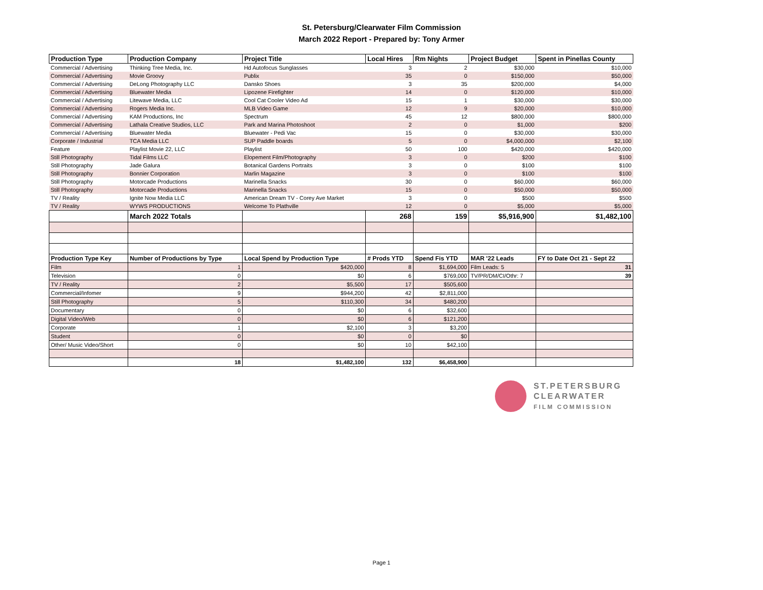St. Petersburg/Clearwater Film Commission
March 2022 Report - Prepared by: Tony Armer
| Production Type | Production Company | Project Title | Local Hires | Rm Nights | Project Budget | Spent in Pinellas County |
| --- | --- | --- | --- | --- | --- | --- |
| Commercial / Advertising | Thinking Tree Media, Inc. | Hd Autofocus Sunglasses | 3 | 2 | $30,000 | $10,000 |
| Commercial / Advertising | Movie Groovy | Publix | 35 | 0 | $150,000 | $50,000 |
| Commercial / Advertising | DeLong Photography LLC | Dansko Shoes | 3 | 35 | $200,000 | $4,000 |
| Commercial / Advertising | Bluewater Media | Lipozene Firefighter | 14 | 0 | $120,000 | $10,000 |
| Commercial / Advertising | Litewave Media, LLC | Cool Cat Cooler Video Ad | 15 | 1 | $30,000 | $30,000 |
| Commercial / Advertising | Rogers Media Inc. | MLB Video Game | 12 | 9 | $20,000 | $10,000 |
| Commercial / Advertising | KAM Productions, Inc | Spectrum | 45 | 12 | $800,000 | $800,000 |
| Commercial / Advertising | Lathala Creative Studios, LLC | Park and Marina Photoshoot | 2 | 0 | $1,000 | $200 |
| Commercial / Advertising | Bluewater Media | Bluewater - Pedi Vac | 15 | 0 | $30,000 | $30,000 |
| Corporate / Industrial | TCA Media LLC | SUP Paddle boards | 5 | 0 | $4,000,000 | $2,100 |
| Feature | Playlist Movie 22, LLC | Playlist | 50 | 100 | $420,000 | $420,000 |
| Still Photography | Tidal Films LLC | Elopement Film/Photography | 3 | 0 | $200 | $100 |
| Still Photography | Jade Galura | Botanical Gardens Portraits | 3 | 0 | $100 | $100 |
| Still Photography | Bonnier Corporation | Marlin Magazine | 3 | 0 | $100 | $100 |
| Still Photography | Motorcade Productions | Marinella Snacks | 30 | 0 | $60,000 | $60,000 |
| Still Photography | Motorcade Productions | Marinella Snacks | 15 | 0 | $50,000 | $50,000 |
| TV / Reality | Ignite Now Media LLC | American Dream TV - Corey Ave Market | 3 | 0 | $500 | $500 |
| TV / Reality | WYWS PRODUCTIONS | Welcome To Plathville | 12 | 0 | $5,000 | $5,000 |
| | March 2022 Totals | | 268 | 159 | $5,916,900 | $1,482,100 |
| Production Type Key | Number of Productions by Type | Local Spend by Production Type | # Prods YTD | Spend Fis YTD | MAR '22 Leads | FY to Date Oct 21 - Sept 22 |
| Film | 1 | $420,000 | 8 | $1,694,000 | Film Leads: 5 | 31 |
| Television | 0 | $0 | 6 | $769,000 | TV/PR/DM/CI/Othr: 7 | 39 |
| TV / Reality | 2 | $5,500 | 17 | $505,600 | | |
| Commercial/Infomer | 9 | $944,200 | 42 | $2,811,000 | | |
| Still Photography | 5 | $110,300 | 34 | $480,200 | | |
| Documentary | 0 | $0 | 6 | $32,600 | | |
| Digital Video/Web | 0 | $0 | 6 | $121,200 | | |
| Corporate | 1 | $2,100 | 3 | $3,200 | | |
| Student | 0 | $0 | 0 | $0 | | |
| Other/ Music Video/Short | 0 | $0 | 10 | $42,100 | | |
| | 18 | $1,482,100 | 132 | $6,458,900 | | |
ST.PETERSBURG
CLEARWATER
FILM COMMISSION
Page 1